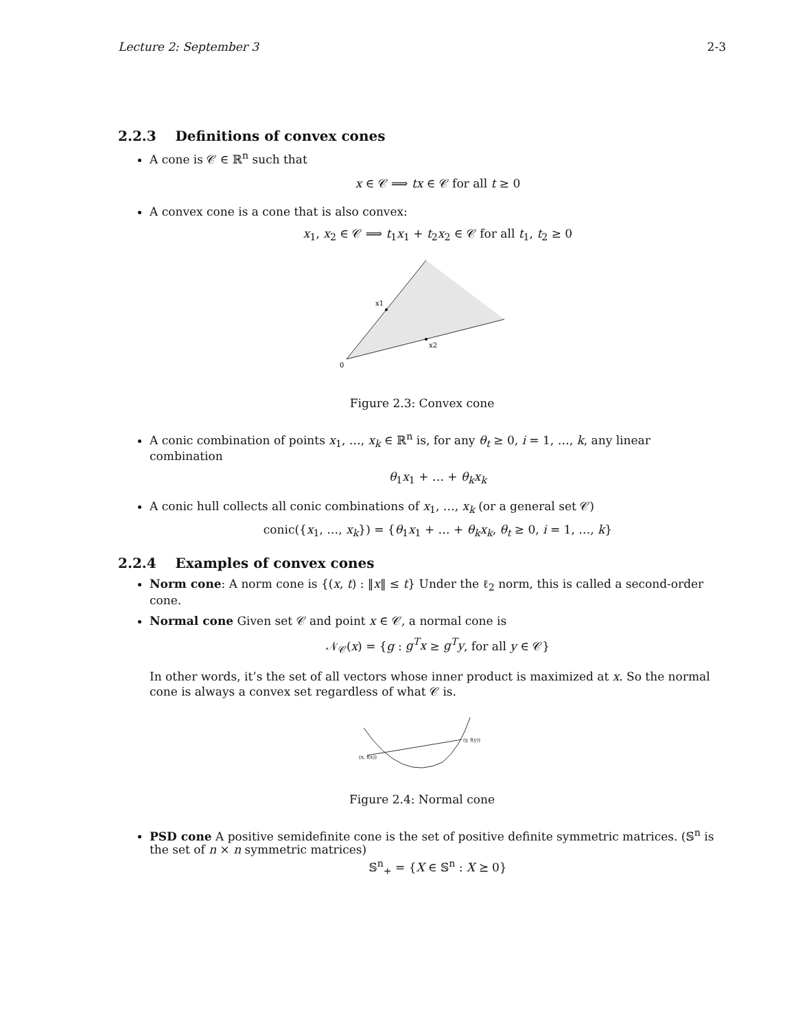Lecture 2: September 3 2-3
2.2.3 Definitions of convex cones
A cone is 𝒞 ∈ ℝ<sup>n</sup> such that
x ∈ 𝒞 ⟹ tx ∈ 𝒞 for all t ≥ 0
A convex cone is a cone that is also convex:
x<sub>1</sub>, x<sub>2</sub> ∈ 𝒞 ⟹ t<sub>1</sub>x<sub>1</sub> + t<sub>2</sub>x<sub>2</sub> ∈ 𝒞 for all t<sub>1</sub>, t<sub>2</sub> ≥ 0
x1
x2
0
Figure 2.3: Convex cone
A conic combination of points x<sub>1</sub>, …, x<sub>k</sub> ∈ ℝ<sup>n</sup> is, for any θ<sub>t</sub> ≥ 0, i = 1, …, k, any linear combination
θ<sub>1</sub>x<sub>1</sub> + … + θ<sub>k</sub>x<sub>k</sub>
A conic hull collects all conic combinations of x<sub>1</sub>, …, x<sub>k</sub> (or a general set 𝒞)
conic({x<sub>1</sub>, …, x<sub>k</sub>}) = {θ<sub>1</sub>x<sub>1</sub> + … + θ<sub>k</sub>x<sub>k</sub>, θ<sub>t</sub> ≥ 0, i = 1, …, k}
2.2.4 Examples of convex cones
Norm cone: A norm cone is {(x, t) : ‖x‖ ≤ t} Under the ℓ<sub>2</sub> norm, this is called a second-order cone.
Normal cone Given set 𝒞 and point x ∈ 𝒞, a normal cone is
𝒩<sub>𝒞</sub>(x) = {g : g<sup>T</sup>x ≥ g<sup>T</sup>y, for all y ∈ 𝒞}
In other words, it’s the set of all vectors whose inner product is maximized at x. So the normal cone is always a convex set regardless of what 𝒞 is.
(x, f(x))
(y, f(y))
Figure 2.4: Normal cone
PSD cone A positive semidefinite cone is the set of positive definite symmetric matrices. (𝕊<sup>n</sup> is the set of n × n symmetric matrices)
𝕊<sup>n</sup><sub>+</sub> = {X ∈ 𝕊<sup>n</sup> : X ⪰ 0}